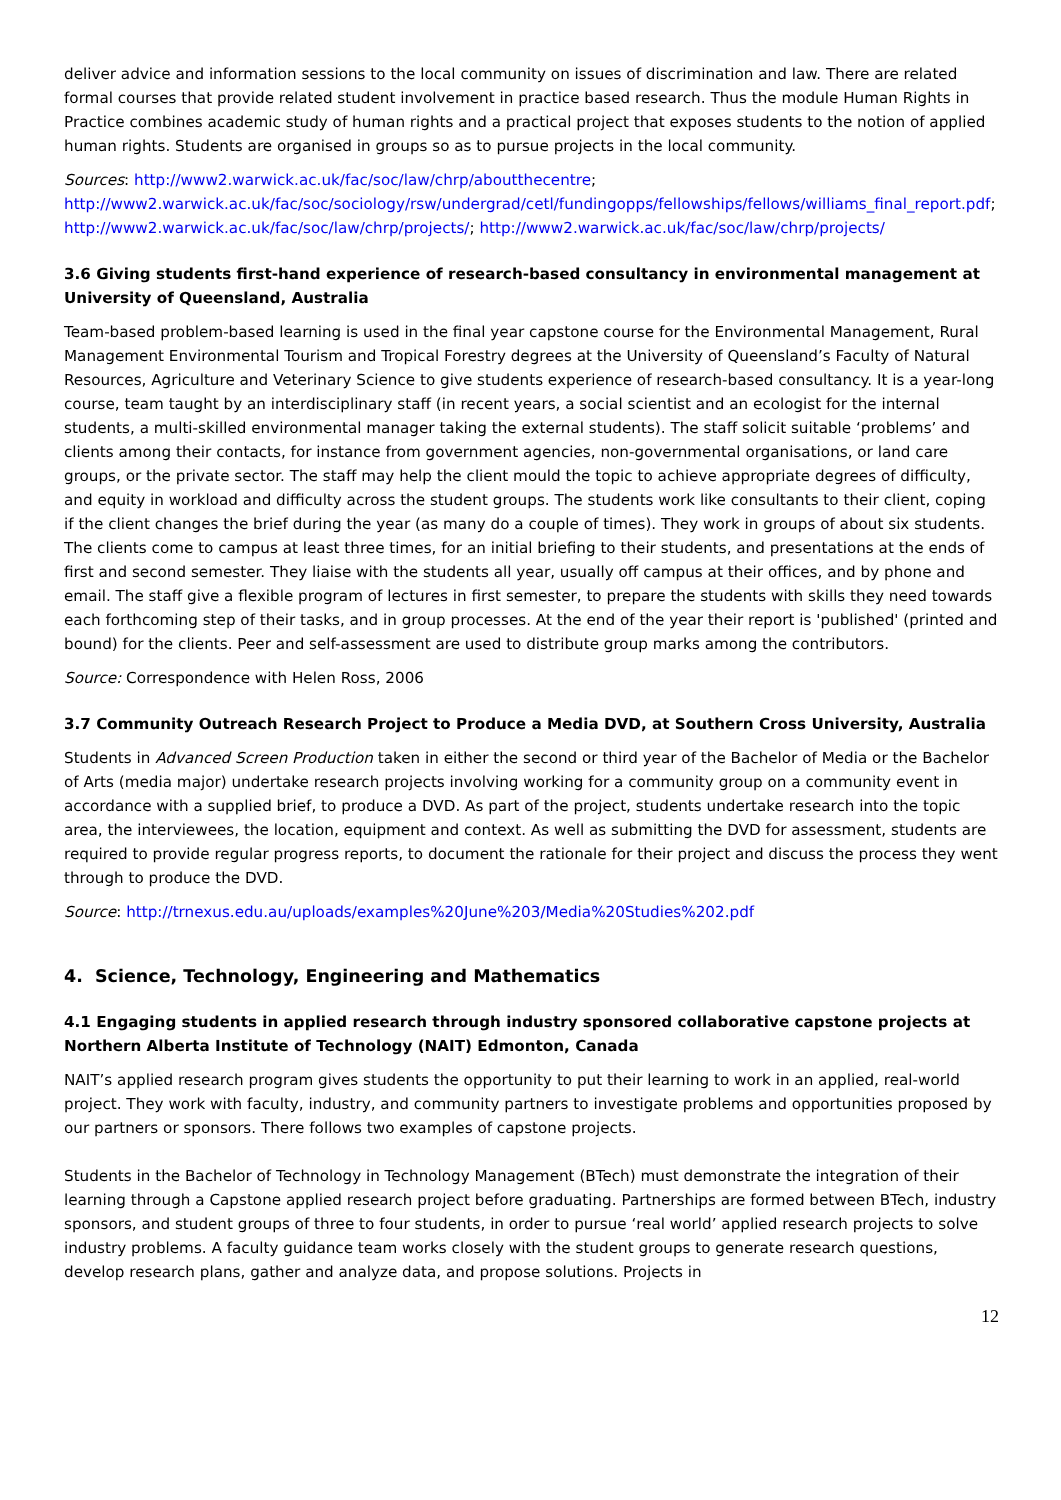deliver advice and information sessions to the local community on issues of discrimination and law. There are related formal courses that provide related student involvement in practice based research. Thus the module Human Rights in Practice combines academic study of human rights and a practical project that exposes students to the notion of applied human rights. Students are organised in groups so as to pursue projects in the local community.
Sources: http://www2.warwick.ac.uk/fac/soc/law/chrp/aboutthecentre; http://www2.warwick.ac.uk/fac/soc/sociology/rsw/undergrad/cetl/fundingopps/fellowships/fellows/williams_final_report.pdf; http://www2.warwick.ac.uk/fac/soc/law/chrp/projects/; http://www2.warwick.ac.uk/fac/soc/law/chrp/projects/
3.6 Giving students first-hand experience of research-based consultancy in environmental management at University of Queensland, Australia
Team-based problem-based learning is used in the final year capstone course for the Environmental Management, Rural Management Environmental Tourism and Tropical Forestry degrees at the University of Queensland’s Faculty of Natural Resources, Agriculture and Veterinary Science to give students experience of research-based consultancy. It is a year-long course, team taught by an interdisciplinary staff (in recent years, a social scientist and an ecologist for the internal students, a multi-skilled environmental manager taking the external students). The staff solicit suitable ‘problems’ and clients among their contacts, for instance from government agencies, non-governmental organisations, or land care groups, or the private sector. The staff may help the client mould the topic to achieve appropriate degrees of difficulty, and equity in workload and difficulty across the student groups. The students work like consultants to their client, coping if the client changes the brief during the year (as many do a couple of times). They work in groups of about six students. The clients come to campus at least three times, for an initial briefing to their students, and presentations at the ends of first and second semester. They liaise with the students all year, usually off campus at their offices, and by phone and email. The staff give a flexible program of lectures in first semester, to prepare the students with skills they need towards each forthcoming step of their tasks, and in group processes. At the end of the year their report is 'published' (printed and bound) for the clients. Peer and self-assessment are used to distribute group marks among the contributors.
Source: Correspondence with Helen Ross, 2006
3.7 Community Outreach Research Project to Produce a Media DVD, at Southern Cross University, Australia
Students in Advanced Screen Production taken in either the second or third year of the Bachelor of Media or the Bachelor of Arts (media major) undertake research projects involving working for a community group on a community event in accordance with a supplied brief, to produce a DVD. As part of the project, students undertake research into the topic area, the interviewees, the location, equipment and context. As well as submitting the DVD for assessment, students are required to provide regular progress reports, to document the rationale for their project and discuss the process they went through to produce the DVD.
Source: http://trnexus.edu.au/uploads/examples%20June%203/Media%20Studies%202.pdf
4. Science, Technology, Engineering and Mathematics
4.1 Engaging students in applied research through industry sponsored collaborative capstone projects at Northern Alberta Institute of Technology (NAIT) Edmonton, Canada
NAIT’s applied research program gives students the opportunity to put their learning to work in an applied, real-world project. They work with faculty, industry, and community partners to investigate problems and opportunities proposed by our partners or sponsors. There follows two examples of capstone projects.
Students in the Bachelor of Technology in Technology Management (BTech) must demonstrate the integration of their learning through a Capstone applied research project before graduating. Partnerships are formed between BTech, industry sponsors, and student groups of three to four students, in order to pursue ‘real world’ applied research projects to solve industry problems. A faculty guidance team works closely with the student groups to generate research questions, develop research plans, gather and analyze data, and propose solutions. Projects in
12